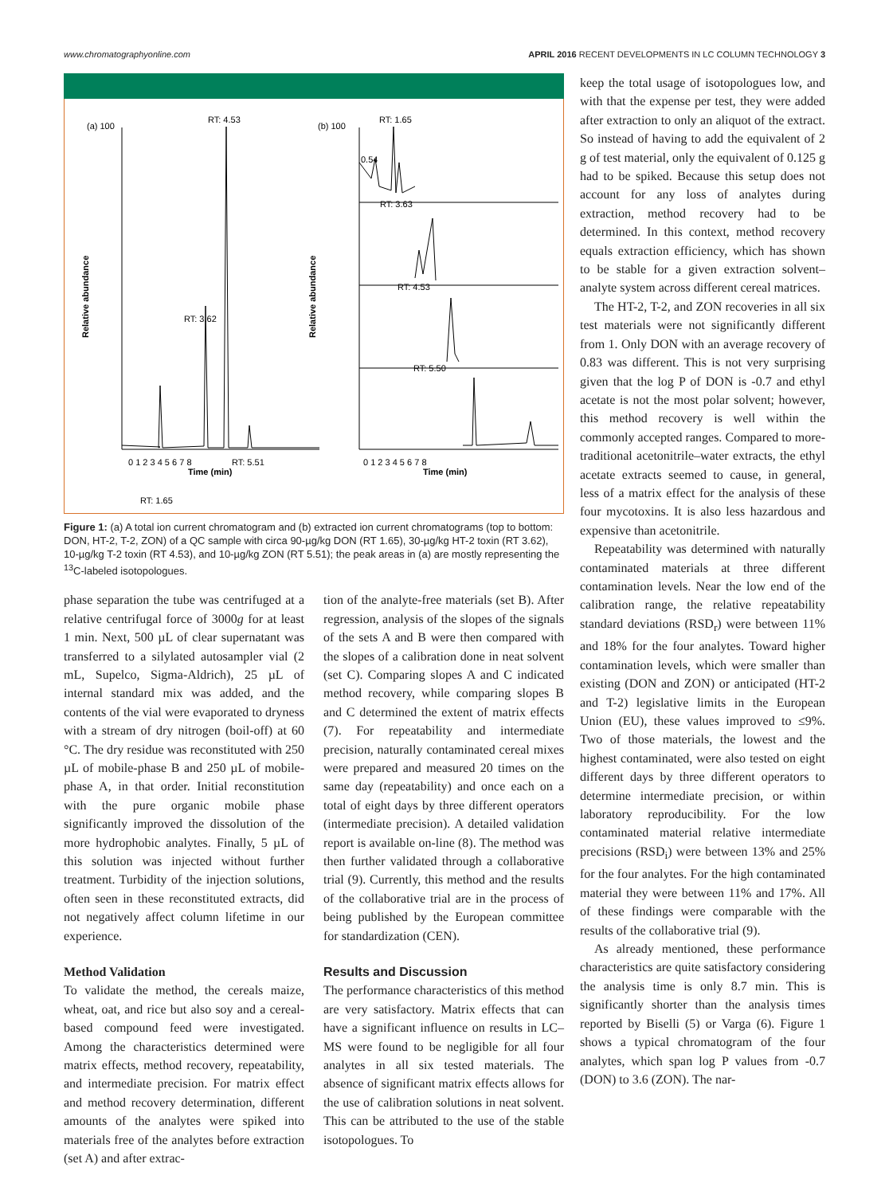www.chromatographyonline.com APRIL 2016 RECENT DEVELOPMENTS IN LC COLUMN TECHNOLOGY 3
(a) 100
RT: 4.53
RT: 3.62
RT: 1.65
RT: 5.51
0 1 2 3 4 5 6 7 8
Time (min)
Relative abundance
(b) 100
RT: 1.65
RT: 3.63
RT: 4.53
RT: 5.50
0.54
Relative abundance
0 1 2 3 4 5 6 7 8
Time (min)
Figure 1: (a) A total ion current chromatogram and (b) extracted ion current chromatograms (top to bottom: DON, HT-2, T-2, ZON) of a QC sample with circa 90-µg/kg DON (RT 1.65), 30-µg/kg HT-2 toxin (RT 3.62), 10-µg/kg T-2 toxin (RT 4.53), and 10-µg/kg ZON (RT 5.51); the peak areas in (a) are mostly representing the <sup>13</sup>C-labeled isotopologues.
phase separation the tube was centrifuged at a relative centrifugal force of 3000g for at least 1 min. Next, 500 µL of clear supernatant was transferred to a silylated autosampler vial (2 mL, Supelco, Sigma-Aldrich), 25 µL of internal standard mix was added, and the contents of the vial were evaporated to dryness with a stream of dry nitrogen (boil-off) at 60 °C. The dry residue was reconstituted with 250 µL of mobile-phase B and 250 µL of mobile-phase A, in that order. Initial reconstitution with the pure organic mobile phase significantly improved the dissolution of the more hydrophobic analytes. Finally, 5 µL of this solution was injected without further treatment. Turbidity of the injection solutions, often seen in these reconstituted extracts, did not negatively affect column lifetime in our experience.
Method Validation
To validate the method, the cereals maize, wheat, oat, and rice but also soy and a cereal-based compound feed were investigated. Among the characteristics determined were matrix effects, method recovery, repeatability, and intermediate precision. For matrix effect and method recovery determination, different amounts of the analytes were spiked into materials free of the analytes before extraction (set A) and after extrac-
tion of the analyte-free materials (set B). After regression, analysis of the slopes of the signals of the sets A and B were then compared with the slopes of a calibration done in neat solvent (set C). Comparing slopes A and C indicated method recovery, while comparing slopes B and C determined the extent of matrix effects (7). For repeatability and intermediate precision, naturally contaminated cereal mixes were prepared and measured 20 times on the same day (repeatability) and once each on a total of eight days by three different operators (intermediate precision). A detailed validation report is available on-line (8). The method was then further validated through a collaborative trial (9). Currently, this method and the results of the collaborative trial are in the process of being published by the European committee for standardization (CEN).
Results and Discussion
The performance characteristics of this method are very satisfactory. Matrix effects that can have a significant influence on results in LC–MS were found to be negligible for all four analytes in all six tested materials. The absence of significant matrix effects allows for the use of calibration solutions in neat solvent. This can be attributed to the use of the stable isotopologues. To
keep the total usage of isotopologues low, and with that the expense per test, they were added after extraction to only an aliquot of the extract. So instead of having to add the equivalent of 2 g of test material, only the equivalent of 0.125 g had to be spiked. Because this setup does not account for any loss of analytes during extraction, method recovery had to be determined. In this context, method recovery equals extraction efficiency, which has shown to be stable for a given extraction solvent–analyte system across different cereal matrices.
The HT-2, T-2, and ZON recoveries in all six test materials were not significantly different from 1. Only DON with an average recovery of 0.83 was different. This is not very surprising given that the log P of DON is -0.7 and ethyl acetate is not the most polar solvent; however, this method recovery is well within the commonly accepted ranges. Compared to more-traditional acetonitrile–water extracts, the ethyl acetate extracts seemed to cause, in general, less of a matrix effect for the analysis of these four mycotoxins. It is also less hazardous and expensive than acetonitrile.
Repeatability was determined with naturally contaminated materials at three different contamination levels. Near the low end of the calibration range, the relative repeatability standard deviations (RSD<sub>r</sub>) were between 11% and 18% for the four analytes. Toward higher contamination levels, which were smaller than existing (DON and ZON) or anticipated (HT-2 and T-2) legislative limits in the European Union (EU), these values improved to ≤9%. Two of those materials, the lowest and the highest contaminated, were also tested on eight different days by three different operators to determine intermediate precision, or within laboratory reproducibility. For the low contaminated material relative intermediate precisions (RSD<sub>i</sub>) were between 13% and 25% for the four analytes. For the high contaminated material they were between 11% and 17%. All of these findings were comparable with the results of the collaborative trial (9).
As already mentioned, these performance characteristics are quite satisfactory considering the analysis time is only 8.7 min. This is significantly shorter than the analysis times reported by Biselli (5) or Varga (6). Figure 1 shows a typical chromatogram of the four analytes, which span log P values from -0.7 (DON) to 3.6 (ZON). The nar-